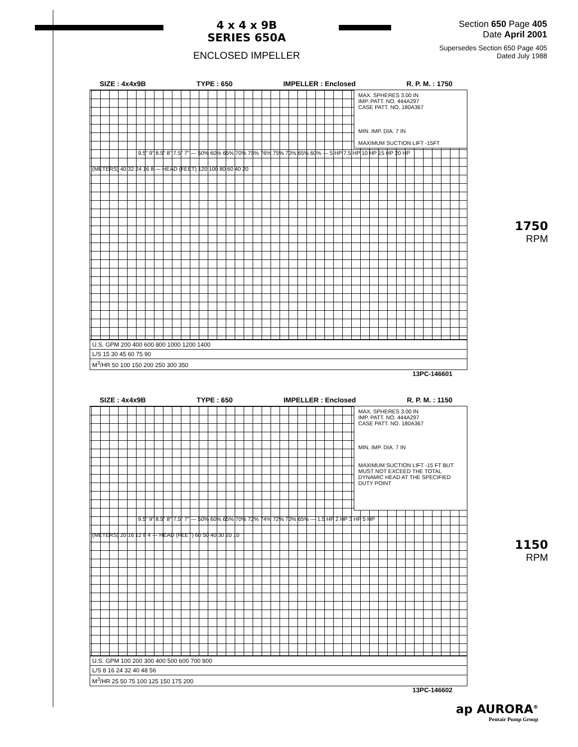4 x 4 x 9B
SERIES 650A
ENCLOSED IMPELLER
Section 650 Page 405
Date April 2001
Supersedes Section 650 Page 405
Dated July 1988
SIZE : 4x4x9B TYPE : 650 IMPELLER : Enclosed R. P. M. : 1750
MAX. SPHERES 3.00 IN
IMP. PATT. NO. 444A297
CASE PATT. NO. 180A367
MIN. IMP. DIA. 7 IN
MAXIMUM SUCTION LIFT -15FT
9.5" 9" 8.5" 8" 7.5" 7" — 50% 60% 65% 70% 75% 76% 75% 70% 65% 60% — 5 HP 7.5 HP 10 HP 15 HP 20 HP
(METERS) 40 32 24 16 8 — HEAD (FEET) 120 100 80 60 40 20
U.S. GPM 200 400 600 800 1000 1200 1400
L/S 15 30 45 60 75 90
M<sup>3</sup>/HR 50 100 150 200 250 300 350
13PC-146601
1750
RPM
SIZE : 4x4x9B TYPE : 650 IMPELLER : Enclosed R. P. M. : 1150
MAX. SPHERES 3.00 IN
IMP. PATT. NO. 444A297
CASE PATT. NO. 180A367
MIN. IMP. DIA. 7 IN
MAXIMUM SUCTION LIFT -15 FT BUT MUST NOT EXCEED THE TOTAL DYNAMIC HEAD AT THE SPECIFIED DUTY POINT
9.5" 9" 8.5" 8" 7.5" 7" — 50% 60% 65% 70% 72% 74% 72% 70% 65% — 1.5 HP 2 HP 3 HP 5 HP
(METERS) 20 16 12 8 4 — HEAD (FEET) 60 50 40 30 20 10
U.S. GPM 100 200 300 400 500 600 700 800
L/S 8 16 24 32 40 48 56
M<sup>3</sup>/HR 25 50 75 100 125 150 175 200
13PC-146602
1150
RPM
ap AURORA<sup>®</sup>
Pentair Pump Group